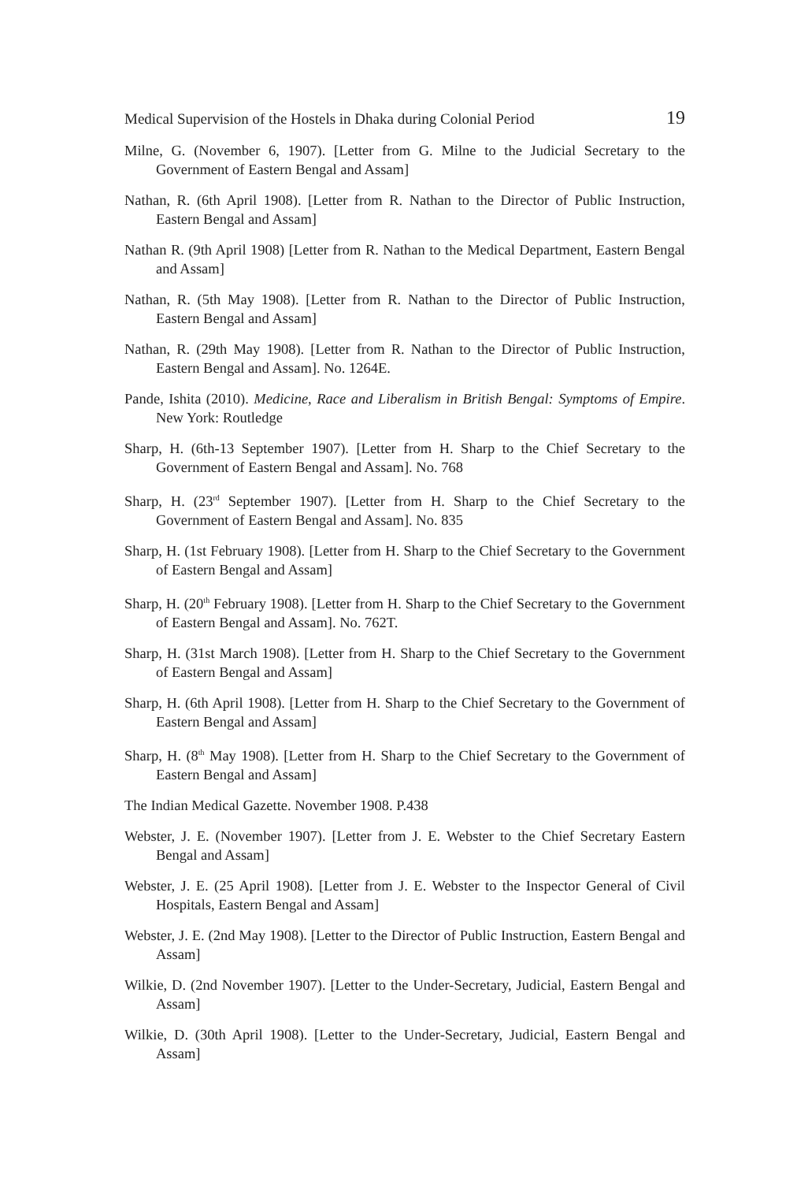Medical Supervision of the Hostels in Dhaka during Colonial Period 19
Milne, G. (November 6, 1907). [Letter from G. Milne to the Judicial Secretary to the Government of Eastern Bengal and Assam]
Nathan, R. (6th April 1908). [Letter from R. Nathan to the Director of Public Instruction, Eastern Bengal and Assam]
Nathan R. (9th April 1908) [Letter from R. Nathan to the Medical Department, Eastern Bengal and Assam]
Nathan, R. (5th May 1908). [Letter from R. Nathan to the Director of Public Instruction, Eastern Bengal and Assam]
Nathan, R. (29th May 1908). [Letter from R. Nathan to the Director of Public Instruction, Eastern Bengal and Assam]. No. 1264E.
Pande, Ishita (2010). Medicine, Race and Liberalism in British Bengal: Symptoms of Empire. New York: Routledge
Sharp, H. (6th-13 September 1907). [Letter from H. Sharp to the Chief Secretary to the Government of Eastern Bengal and Assam]. No. 768
Sharp, H. (23<sup>rd</sup> September 1907). [Letter from H. Sharp to the Chief Secretary to the Government of Eastern Bengal and Assam]. No. 835
Sharp, H. (1st February 1908). [Letter from H. Sharp to the Chief Secretary to the Government of Eastern Bengal and Assam]
Sharp, H. (20<sup>th</sup> February 1908). [Letter from H. Sharp to the Chief Secretary to the Government of Eastern Bengal and Assam]. No. 762T.
Sharp, H. (31st March 1908). [Letter from H. Sharp to the Chief Secretary to the Government of Eastern Bengal and Assam]
Sharp, H. (6th April 1908). [Letter from H. Sharp to the Chief Secretary to the Government of Eastern Bengal and Assam]
Sharp, H. (8<sup>th</sup> May 1908). [Letter from H. Sharp to the Chief Secretary to the Government of Eastern Bengal and Assam]
The Indian Medical Gazette. November 1908. P.438
Webster, J. E. (November 1907). [Letter from J. E. Webster to the Chief Secretary Eastern Bengal and Assam]
Webster, J. E. (25 April 1908). [Letter from J. E. Webster to the Inspector General of Civil Hospitals, Eastern Bengal and Assam]
Webster, J. E. (2nd May 1908). [Letter to the Director of Public Instruction, Eastern Bengal and Assam]
Wilkie, D. (2nd November 1907). [Letter to the Under-Secretary, Judicial, Eastern Bengal and Assam]
Wilkie, D. (30th April 1908). [Letter to the Under-Secretary, Judicial, Eastern Bengal and Assam]